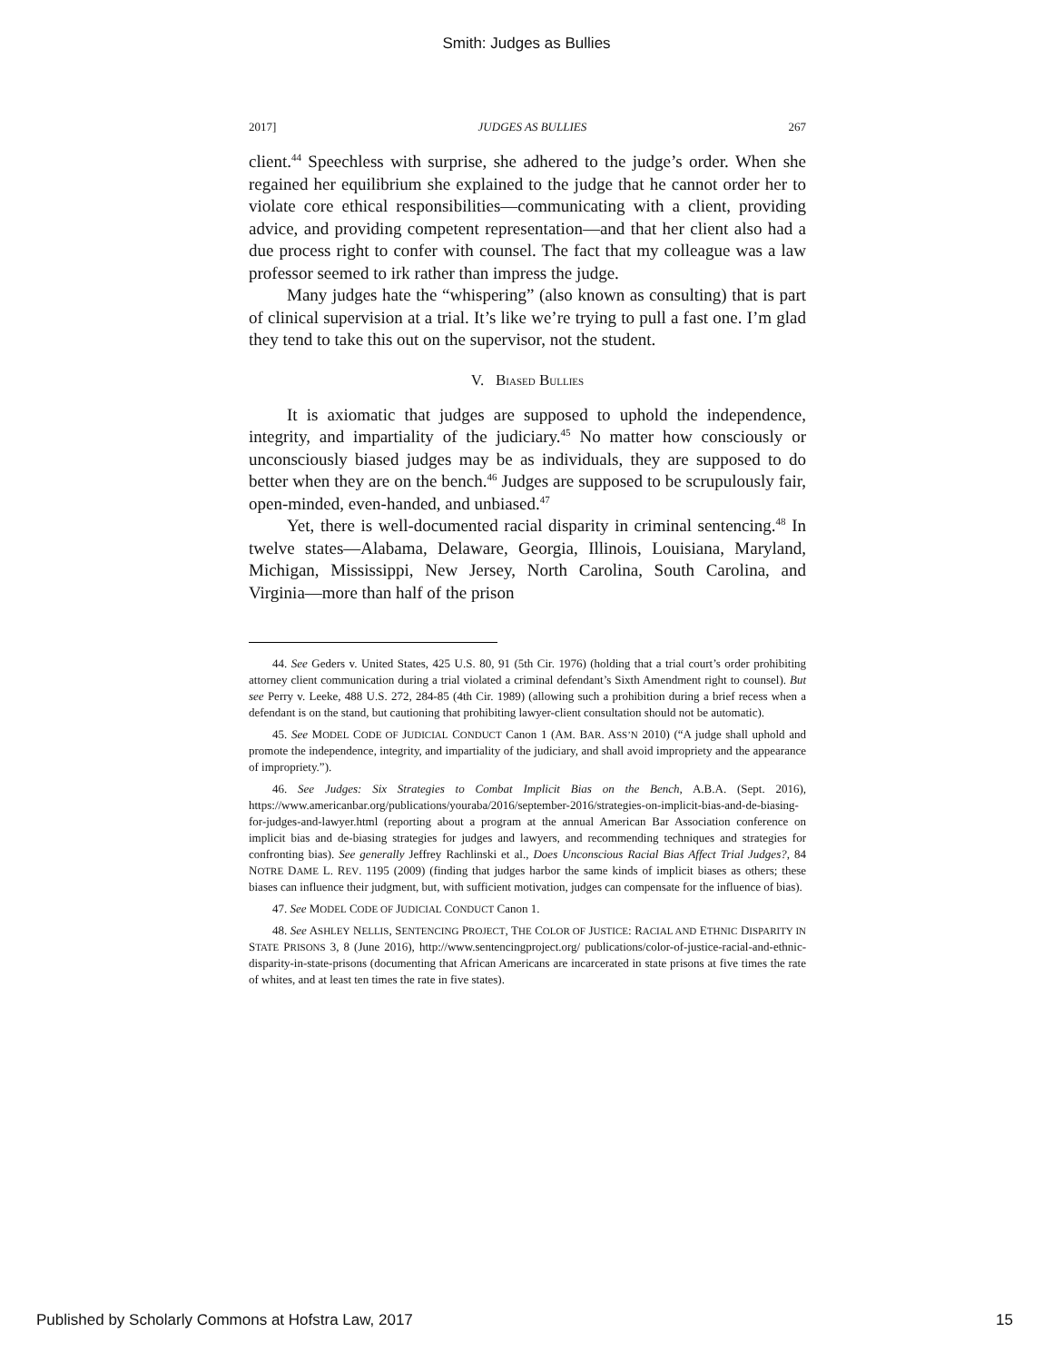Smith: Judges as Bullies
2017] JUDGES AS BULLIES 267
client.<sup>44</sup> Speechless with surprise, she adhered to the judge’s order. When she regained her equilibrium she explained to the judge that he cannot order her to violate core ethical responsibilities—communicating with a client, providing advice, and providing competent representation—and that her client also had a due process right to confer with counsel. The fact that my colleague was a law professor seemed to irk rather than impress the judge.
Many judges hate the “whispering” (also known as consulting) that is part of clinical supervision at a trial. It’s like we’re trying to pull a fast one. I’m glad they tend to take this out on the supervisor, not the student.
V. BIASED BULLIES
It is axiomatic that judges are supposed to uphold the independence, integrity, and impartiality of the judiciary.<sup>45</sup> No matter how consciously or unconsciously biased judges may be as individuals, they are supposed to do better when they are on the bench.<sup>46</sup> Judges are supposed to be scrupulously fair, open-minded, even-handed, and unbiased.<sup>47</sup>
Yet, there is well-documented racial disparity in criminal sentencing.<sup>48</sup> In twelve states—Alabama, Delaware, Georgia, Illinois, Louisiana, Maryland, Michigan, Mississippi, New Jersey, North Carolina, South Carolina, and Virginia—more than half of the prison
44. See Geders v. United States, 425 U.S. 80, 91 (5th Cir. 1976) (holding that a trial court’s order prohibiting attorney client communication during a trial violated a criminal defendant’s Sixth Amendment right to counsel). But see Perry v. Leeke, 488 U.S. 272, 284-85 (4th Cir. 1989) (allowing such a prohibition during a brief recess when a defendant is on the stand, but cautioning that prohibiting lawyer-client consultation should not be automatic).
45. See MODEL CODE OF JUDICIAL CONDUCT Canon 1 (AM. BAR. ASS’N 2010) (“A judge shall uphold and promote the independence, integrity, and impartiality of the judiciary, and shall avoid impropriety and the appearance of impropriety.”).
46. See Judges: Six Strategies to Combat Implicit Bias on the Bench, A.B.A. (Sept. 2016), https://www.americanbar.org/publications/youraba/2016/september-2016/strategies-on-implicit-bias-and-de-biasing-for-judges-and-lawyer.html (reporting about a program at the annual American Bar Association conference on implicit bias and de-biasing strategies for judges and lawyers, and recommending techniques and strategies for confronting bias). See generally Jeffrey Rachlinski et al., Does Unconscious Racial Bias Affect Trial Judges?, 84 NOTRE DAME L. REV. 1195 (2009) (finding that judges harbor the same kinds of implicit biases as others; these biases can influence their judgment, but, with sufficient motivation, judges can compensate for the influence of bias).
47. See MODEL CODE OF JUDICIAL CONDUCT Canon 1.
48. See ASHLEY NELLIS, SENTENCING PROJECT, THE COLOR OF JUSTICE: RACIAL AND ETHNIC DISPARITY IN STATE PRISONS 3, 8 (June 2016), http://www.sentencingproject.org/ publications/color-of-justice-racial-and-ethnic-disparity-in-state-prisons (documenting that African Americans are incarcerated in state prisons at five times the rate of whites, and at least ten times the rate in five states).
Published by Scholarly Commons at Hofstra Law, 2017 15